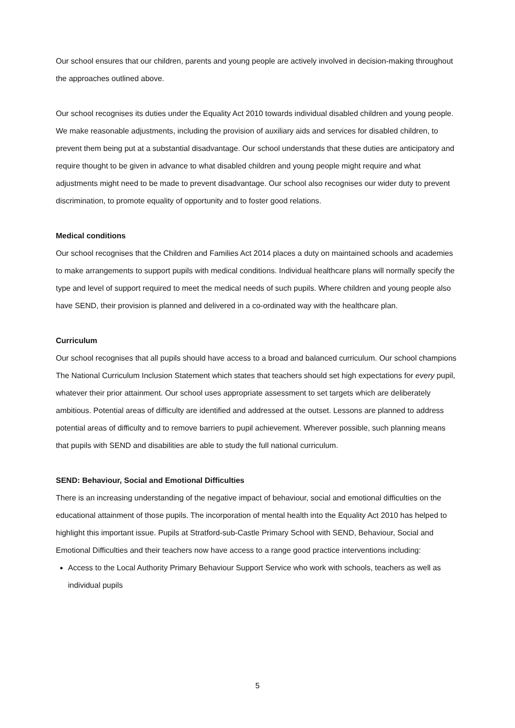Our school ensures that our children, parents and young people are actively involved in decision-making throughout the approaches outlined above.
Our school recognises its duties under the Equality Act 2010 towards individual disabled children and young people. We make reasonable adjustments, including the provision of auxiliary aids and services for disabled children, to prevent them being put at a substantial disadvantage. Our school understands that these duties are anticipatory and require thought to be given in advance to what disabled children and young people might require and what adjustments might need to be made to prevent disadvantage. Our school also recognises our wider duty to prevent discrimination, to promote equality of opportunity and to foster good relations.
Medical conditions
Our school recognises that the Children and Families Act 2014 places a duty on maintained schools and academies to make arrangements to support pupils with medical conditions. Individual healthcare plans will normally specify the type and level of support required to meet the medical needs of such pupils. Where children and young people also have SEND, their provision is planned and delivered in a co-ordinated way with the healthcare plan.
Curriculum
Our school recognises that all pupils should have access to a broad and balanced curriculum. Our school champions The National Curriculum Inclusion Statement which states that teachers should set high expectations for every pupil, whatever their prior attainment. Our school uses appropriate assessment to set targets which are deliberately ambitious. Potential areas of difficulty are identified and addressed at the outset. Lessons are planned to address potential areas of difficulty and to remove barriers to pupil achievement. Wherever possible, such planning means that pupils with SEND and disabilities are able to study the full national curriculum.
SEND: Behaviour, Social and Emotional Difficulties
There is an increasing understanding of the negative impact of behaviour, social and emotional difficulties on the educational attainment of those pupils. The incorporation of mental health into the Equality Act 2010 has helped to highlight this important issue. Pupils at Stratford-sub-Castle Primary School with SEND, Behaviour, Social and Emotional Difficulties and their teachers now have access to a range good practice interventions including:
Access to the Local Authority Primary Behaviour Support Service who work with schools, teachers as well as individual pupils
5